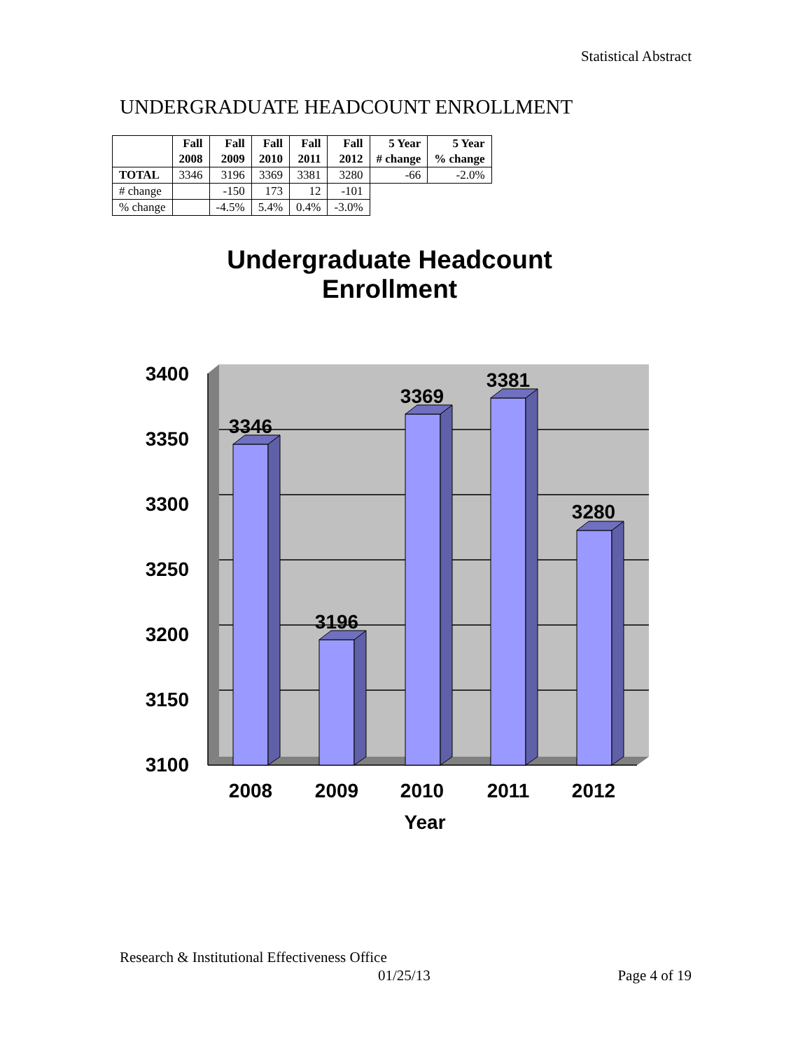Statistical Abstract
UNDERGRADUATE HEADCOUNT ENROLLMENT
| | Fall 2008 | Fall 2009 | Fall 2010 | Fall 2011 | Fall 2012 | 5 Year # change | 5 Year % change |
| --- | --- | --- | --- | --- | --- | --- | --- |
| TOTAL | 3346 | 3196 | 3369 | 3381 | 3280 | -66 | -2.0% |
| # change | | -150 | 173 | 12 | -101 | | |
| % change | | -4.5% | 5.4% | 0.4% | -3.0% | | |
Undergraduate Headcount
Enrollment
3400
3350
3300
3250
3200
3150
3100
3346
3196
3369
3381
3280
2008
2009
2010
2011
2012
Year
Research & Institutional Effectiveness Office
01/25/13 Page 4 of 19